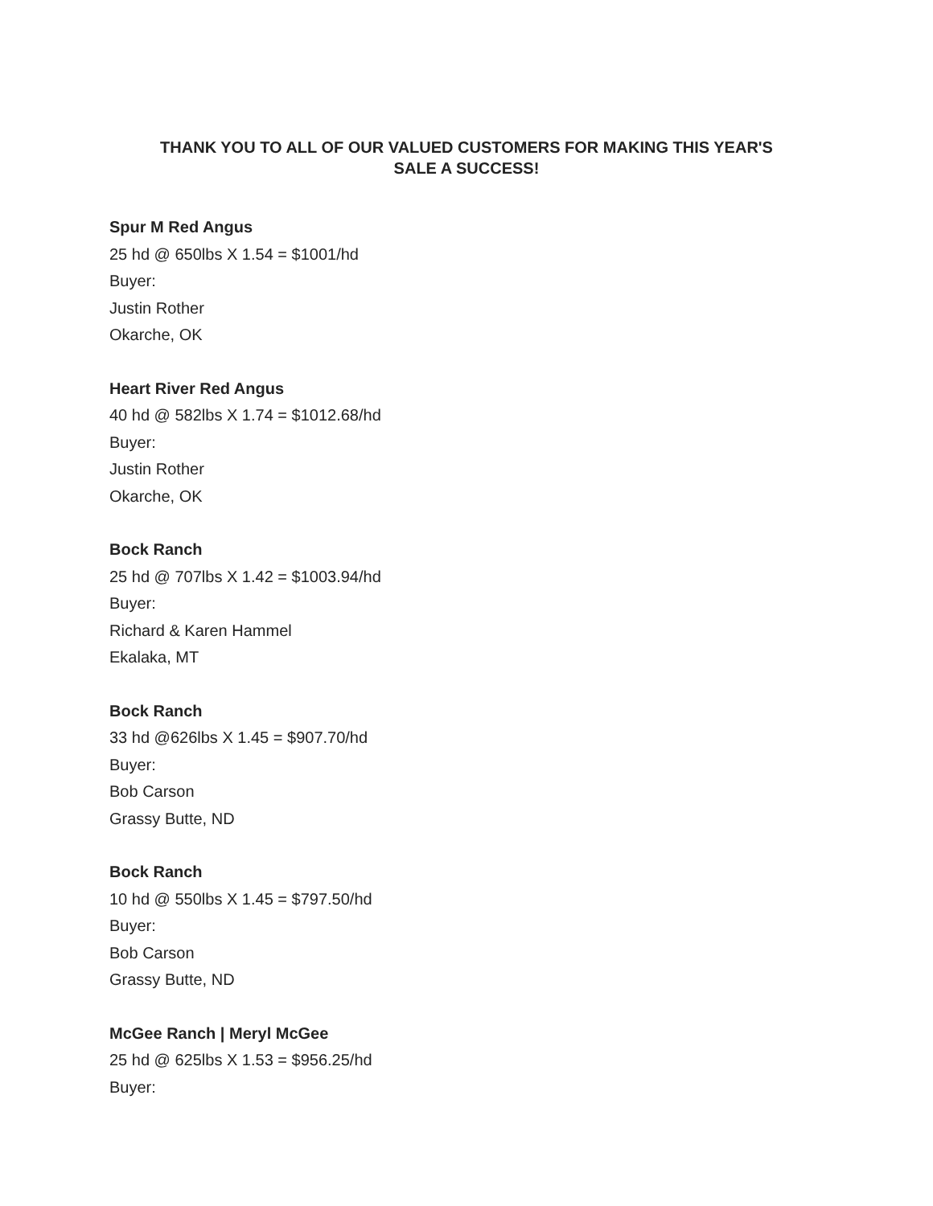THANK YOU TO ALL OF OUR VALUED CUSTOMERS FOR MAKING THIS YEAR'S
SALE A SUCCESS!
Spur M Red Angus
25 hd @ 650lbs X 1.54 = $1001/hd
Buyer:
Justin Rother
Okarche, OK
Heart River Red Angus
40 hd @ 582lbs X 1.74 = $1012.68/hd
Buyer:
Justin Rother
Okarche, OK
Bock Ranch
25 hd @ 707lbs X 1.42 = $1003.94/hd
Buyer:
Richard & Karen Hammel
Ekalaka, MT
Bock Ranch
33 hd @626lbs X 1.45 = $907.70/hd
Buyer:
Bob Carson
Grassy Butte, ND
Bock Ranch
10 hd @ 550lbs X 1.45 = $797.50/hd
Buyer:
Bob Carson
Grassy Butte, ND
McGee Ranch | Meryl McGee
25 hd @ 625lbs X 1.53 = $956.25/hd
Buyer: